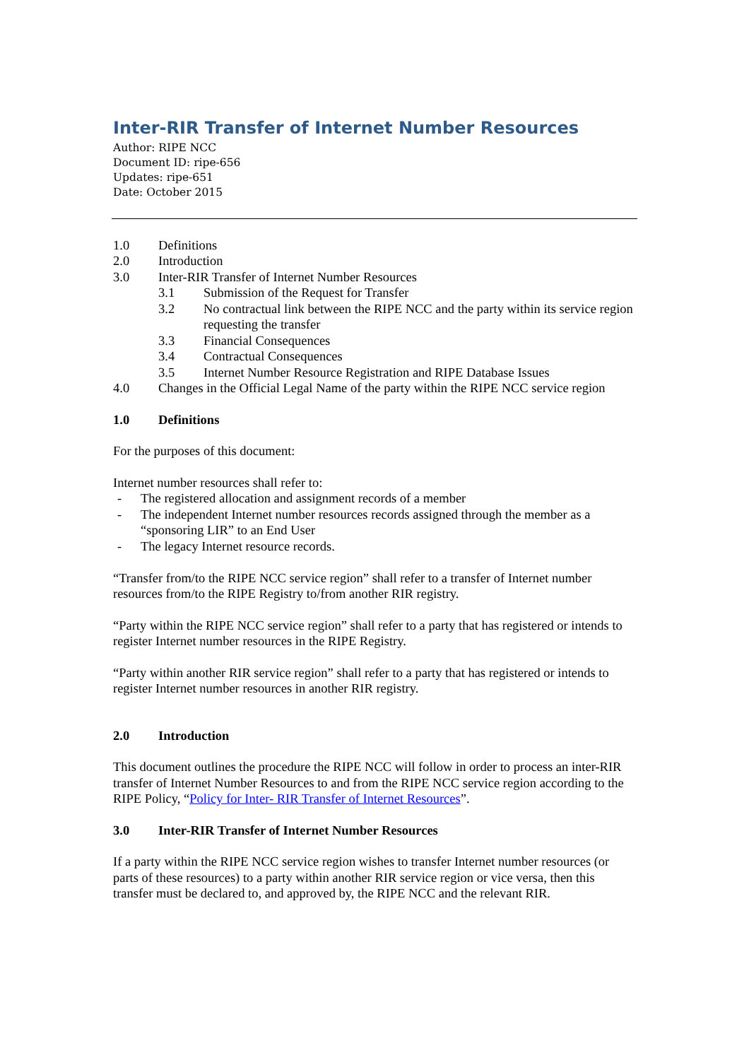Inter-RIR Transfer of Internet Number Resources
Author: RIPE NCC
Document ID: ripe-656
Updates: ripe-651
Date: October 2015
1.0 Definitions
2.0 Introduction
3.0 Inter-RIR Transfer of Internet Number Resources
3.1 Submission of the Request for Transfer
3.2 No contractual link between the RIPE NCC and the party within its service region requesting the transfer
3.3 Financial Consequences
3.4 Contractual Consequences
3.5 Internet Number Resource Registration and RIPE Database Issues
4.0 Changes in the Official Legal Name of the party within the RIPE NCC service region
1.0 Definitions
For the purposes of this document:
Internet number resources shall refer to:
- The registered allocation and assignment records of a member
- The independent Internet number resources records assigned through the member as a “sponsoring LIR” to an End User
- The legacy Internet resource records.
“Transfer from/to the RIPE NCC service region” shall refer to a transfer of Internet number resources from/to the RIPE Registry to/from another RIR registry.
“Party within the RIPE NCC service region” shall refer to a party that has registered or intends to register Internet number resources in the RIPE Registry.
“Party within another RIR service region” shall refer to a party that has registered or intends to register Internet number resources in another RIR registry.
2.0 Introduction
This document outlines the procedure the RIPE NCC will follow in order to process an inter-RIR transfer of Internet Number Resources to and from the RIPE NCC service region according to the RIPE Policy, “Policy for Inter- RIR Transfer of Internet Resources”.
3.0 Inter-RIR Transfer of Internet Number Resources
If a party within the RIPE NCC service region wishes to transfer Internet number resources (or parts of these resources) to a party within another RIR service region or vice versa, then this transfer must be declared to, and approved by, the RIPE NCC and the relevant RIR.